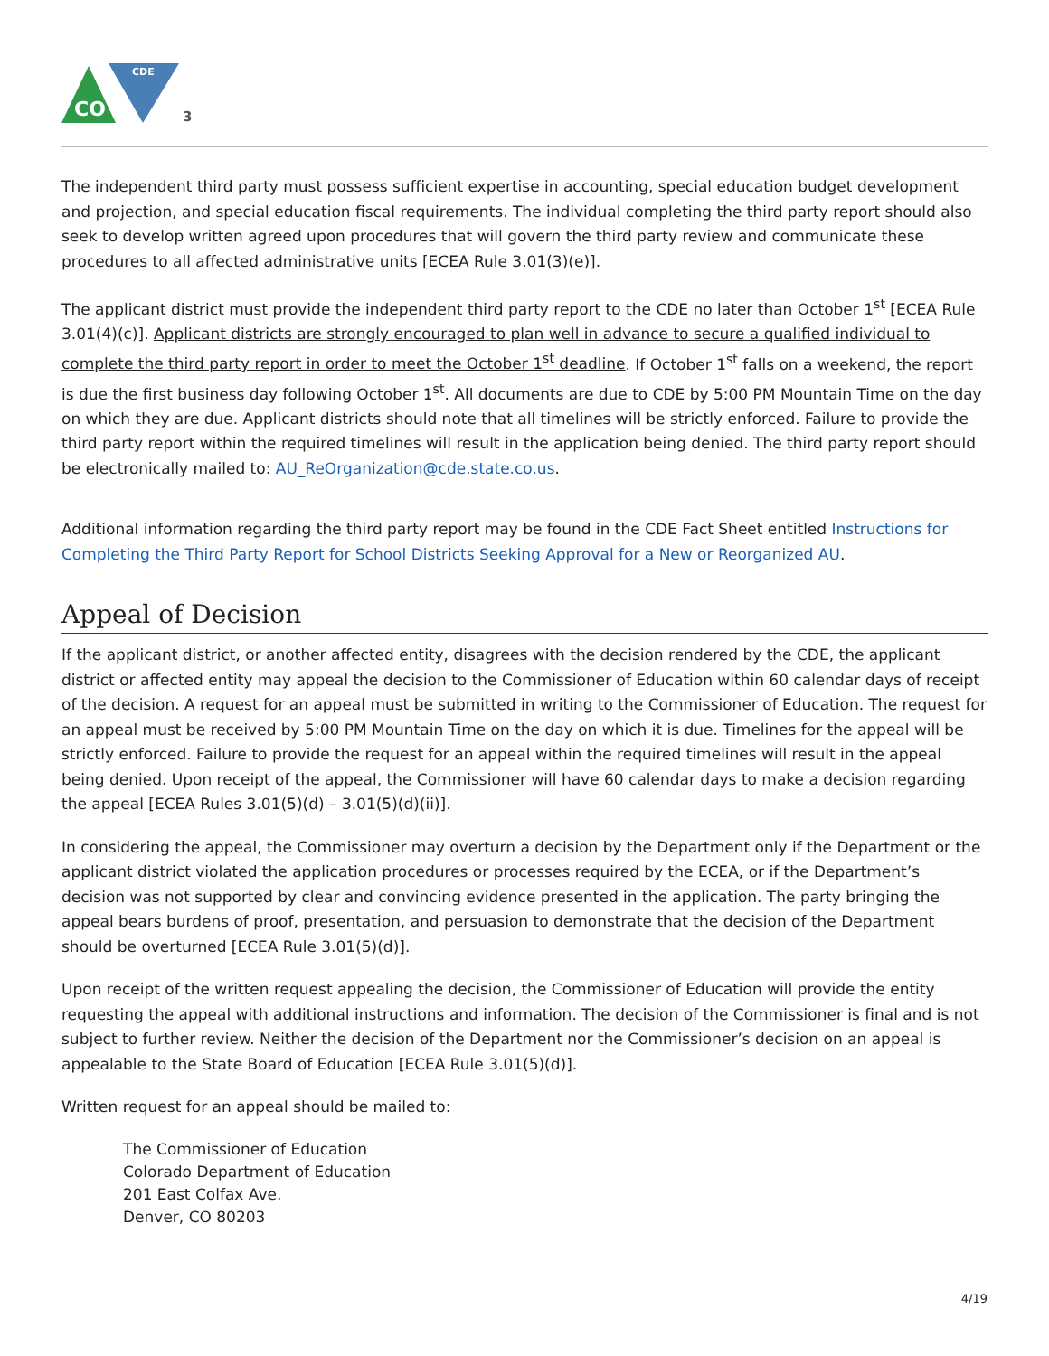CO
CDE
3
The independent third party must possess sufficient expertise in accounting, special education budget development and projection, and special education fiscal requirements. The individual completing the third party report should also seek to develop written agreed upon procedures that will govern the third party review and communicate these procedures to all affected administrative units [ECEA Rule 3.01(3)(e)].
The applicant district must provide the independent third party report to the CDE no later than October 1<sup>st</sup> [ECEA Rule 3.01(4)(c)]. Applicant districts are strongly encouraged to plan well in advance to secure a qualified individual to complete the third party report in order to meet the October 1<sup>st</sup> deadline. If October 1<sup>st</sup> falls on a weekend, the report is due the first business day following October 1<sup>st</sup>. All documents are due to CDE by 5:00 PM Mountain Time on the day on which they are due. Applicant districts should note that all timelines will be strictly enforced. Failure to provide the third party report within the required timelines will result in the application being denied. The third party report should be electronically mailed to: AU_ReOrganization@cde.state.co.us.
Additional information regarding the third party report may be found in the CDE Fact Sheet entitled Instructions for Completing the Third Party Report for School Districts Seeking Approval for a New or Reorganized AU.
Appeal of Decision
If the applicant district, or another affected entity, disagrees with the decision rendered by the CDE, the applicant district or affected entity may appeal the decision to the Commissioner of Education within 60 calendar days of receipt of the decision. A request for an appeal must be submitted in writing to the Commissioner of Education. The request for an appeal must be received by 5:00 PM Mountain Time on the day on which it is due. Timelines for the appeal will be strictly enforced. Failure to provide the request for an appeal within the required timelines will result in the appeal being denied. Upon receipt of the appeal, the Commissioner will have 60 calendar days to make a decision regarding the appeal [ECEA Rules 3.01(5)(d) – 3.01(5)(d)(ii)].
In considering the appeal, the Commissioner may overturn a decision by the Department only if the Department or the applicant district violated the application procedures or processes required by the ECEA, or if the Department’s decision was not supported by clear and convincing evidence presented in the application. The party bringing the appeal bears burdens of proof, presentation, and persuasion to demonstrate that the decision of the Department should be overturned [ECEA Rule 3.01(5)(d)].
Upon receipt of the written request appealing the decision, the Commissioner of Education will provide the entity requesting the appeal with additional instructions and information. The decision of the Commissioner is final and is not subject to further review. Neither the decision of the Department nor the Commissioner’s decision on an appeal is appealable to the State Board of Education [ECEA Rule 3.01(5)(d)].
Written request for an appeal should be mailed to:
The Commissioner of Education
Colorado Department of Education
201 East Colfax Ave.
Denver, CO 80203
4/19